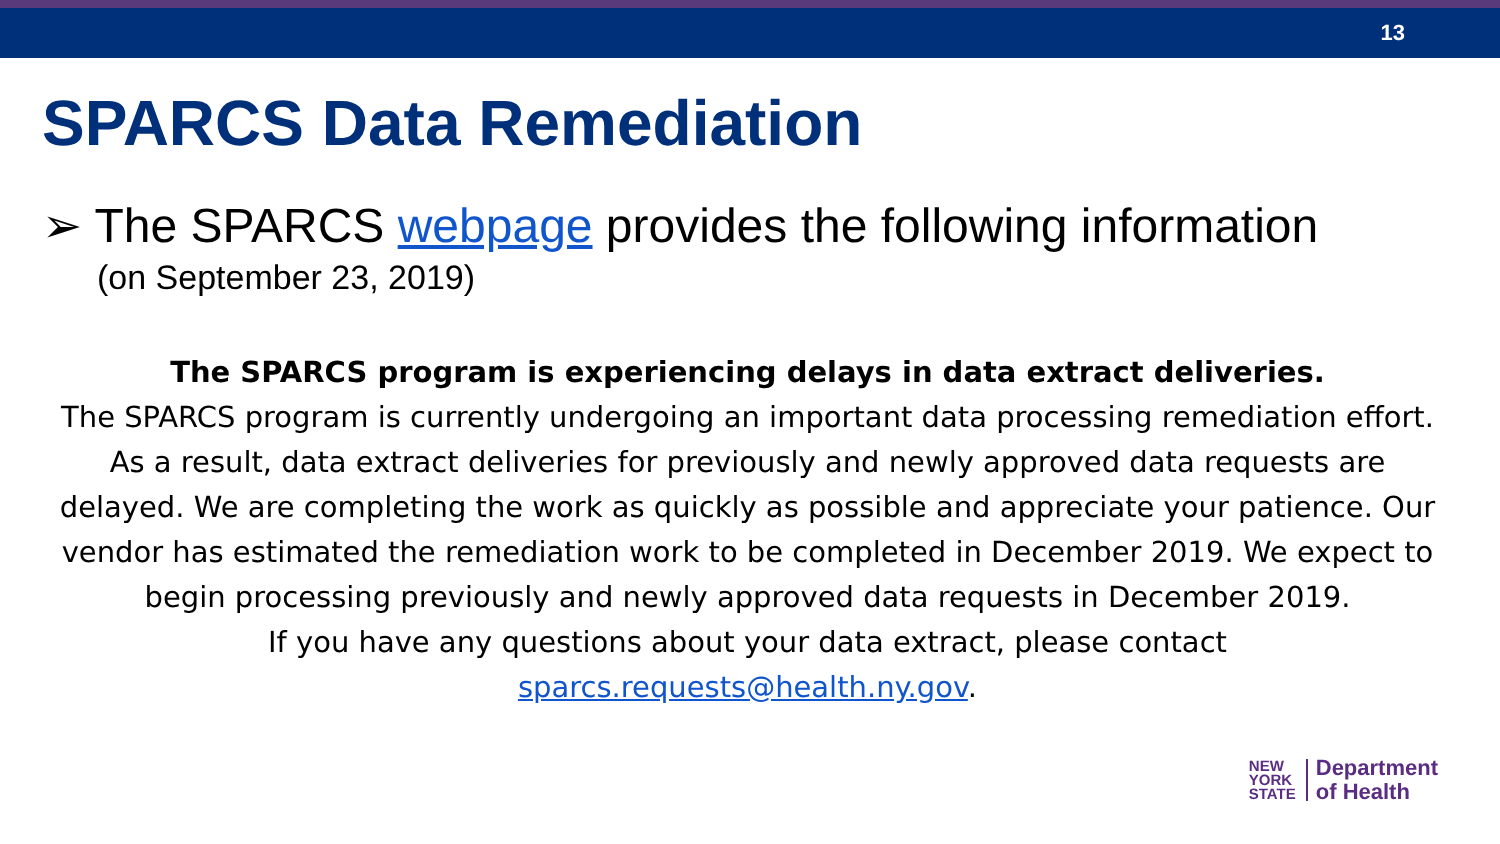13
SPARCS Data Remediation
➢ The SPARCS webpage provides the following information
(on September 23, 2019)
The SPARCS program is experiencing delays in data extract deliveries.
The SPARCS program is currently undergoing an important data processing remediation effort. As a result, data extract deliveries for previously and newly approved data requests are delayed. We are completing the work as quickly as possible and appreciate your patience. Our vendor has estimated the remediation work to be completed in December 2019. We expect to begin processing previously and newly approved data requests in December 2019.
If you have any questions about your data extract, please contact
sparcs.requests@health.ny.gov.
NEW
YORK
STATE
Department
of Health